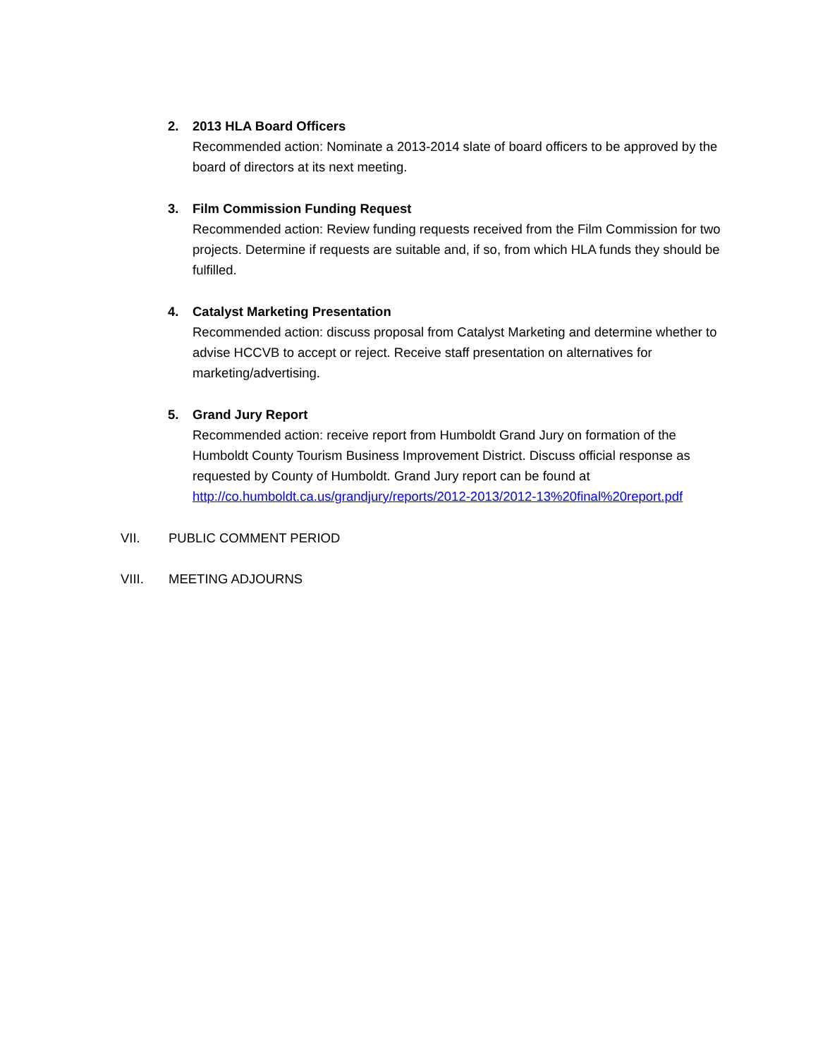2. 2013 HLA Board Officers
Recommended action: Nominate a 2013-2014 slate of board officers to be approved by the board of directors at its next meeting.
3. Film Commission Funding Request
Recommended action: Review funding requests received from the Film Commission for two projects. Determine if requests are suitable and, if so, from which HLA funds they should be fulfilled.
4. Catalyst Marketing Presentation
Recommended action: discuss proposal from Catalyst Marketing and determine whether to advise HCCVB to accept or reject. Receive staff presentation on alternatives for marketing/advertising.
5. Grand Jury Report
Recommended action: receive report from Humboldt Grand Jury on formation of the Humboldt County Tourism Business Improvement District. Discuss official response as requested by County of Humboldt. Grand Jury report can be found at http://co.humboldt.ca.us/grandjury/reports/2012-2013/2012-13%20final%20report.pdf
VII. PUBLIC COMMENT PERIOD
VIII. MEETING ADJOURNS